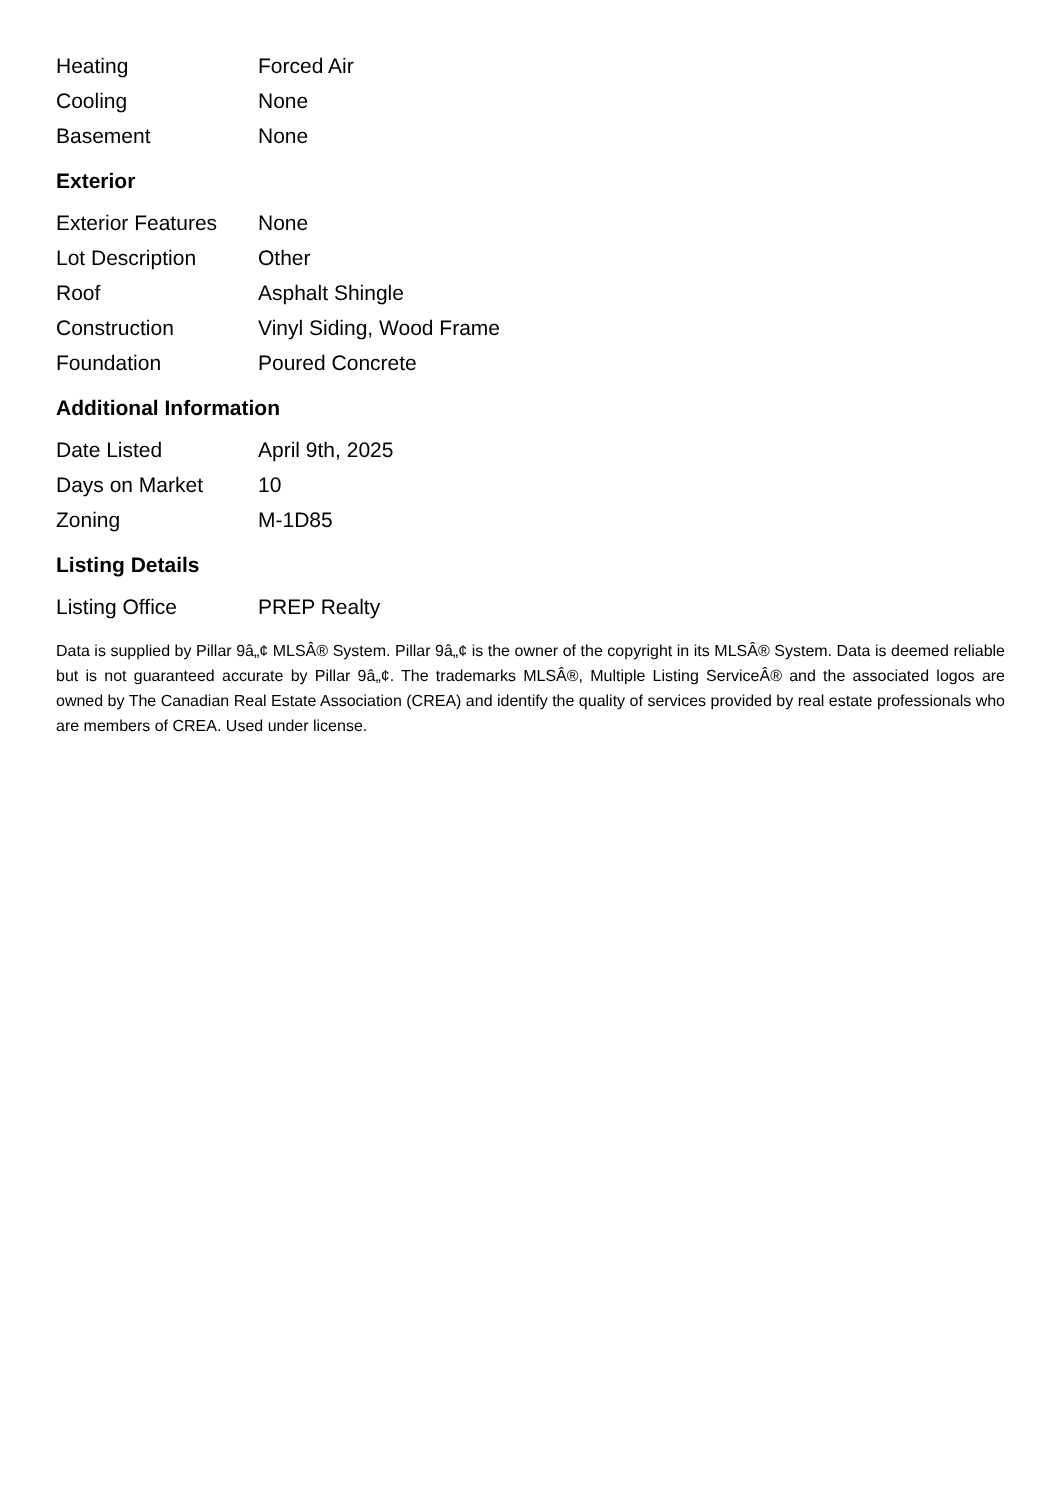| Heating | Forced Air |
| Cooling | None |
| Basement | None |
Exterior
| Exterior Features | None |
| Lot Description | Other |
| Roof | Asphalt Shingle |
| Construction | Vinyl Siding, Wood Frame |
| Foundation | Poured Concrete |
Additional Information
| Date Listed | April 9th, 2025 |
| Days on Market | 10 |
| Zoning | M-1D85 |
Listing Details
| Listing Office | PREP Realty |
Data is supplied by Pillar 9â„¢ MLSÂ® System. Pillar 9â„¢ is the owner of the copyright in its MLSÂ® System. Data is deemed reliable but is not guaranteed accurate by Pillar 9â„¢. The trademarks MLSÂ®, Multiple Listing ServiceÂ® and the associated logos are owned by The Canadian Real Estate Association (CREA) and identify the quality of services provided by real estate professionals who are members of CREA. Used under license.